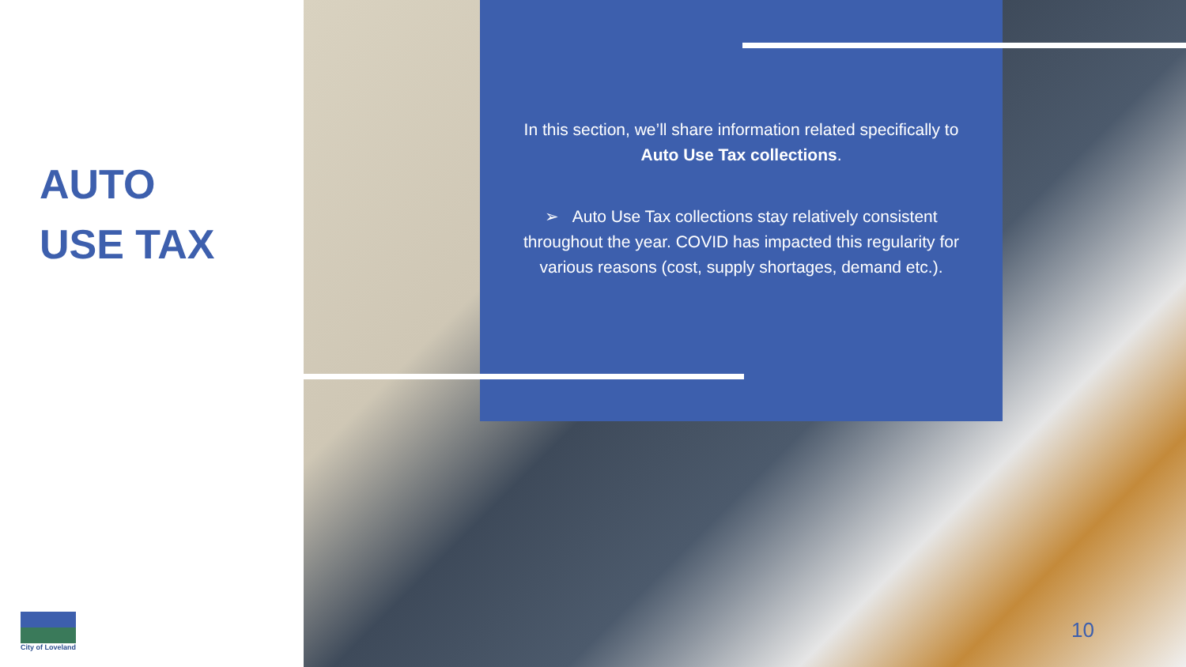AUTO
USE TAX
In this section, we’ll share information related specifically to Auto Use Tax collections.
➢ Auto Use Tax collections stay relatively consistent throughout the year. COVID has impacted this regularity for various reasons (cost, supply shortages, demand etc.).
10
City of Loveland